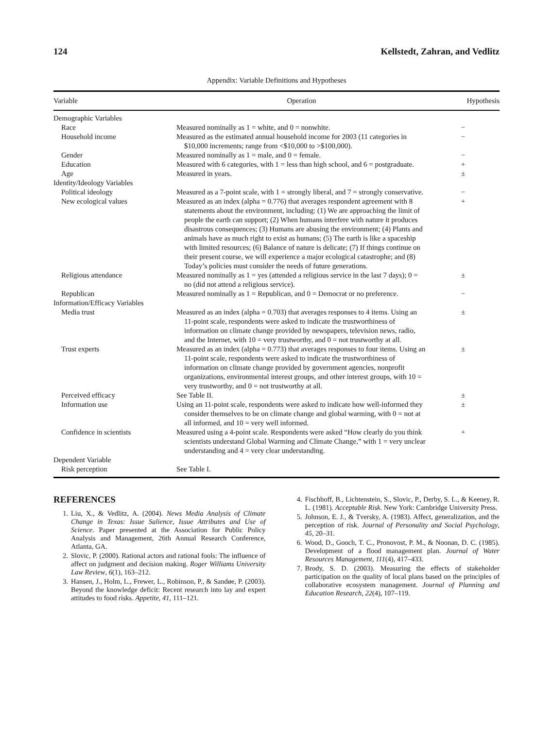124 Kellstedt, Zahran, and Vedlitz
Appendix: Variable Definitions and Hypotheses
| Variable | Operation | Hypothesis |
| --- | --- | --- |
| Demographic Variables | | |
| Race | Measured nominally as 1 = white, and 0 = nonwhite. | − |
| Household income | Measured as the estimated annual household income for 2003 (11 categories in $10,000 increments; range from <$10,000 to >$100,000). | − |
| Gender | Measured nominally as 1 = male, and 0 = female. | − |
| Education | Measured with 6 categories, with 1 = less than high school, and 6 = postgraduate. | + |
| Age | Measured in years. | ± |
| Identity/Ideology Variables | | |
| Political ideology | Measured as a 7-point scale, with 1 = strongly liberal, and 7 = strongly conservative. | − |
| New ecological values | Measured as an index (alpha = 0.776) that averages respondent agreement with 8 statements about the environment, including: (1) We are approaching the limit of people the earth can support; (2) When humans interfere with nature it produces disastrous consequences; (3) Humans are abusing the environment; (4) Plants and animals have as much right to exist as humans; (5) The earth is like a spaceship with limited resources; (6) Balance of nature is delicate; (7) If things continue on their present course, we will experience a major ecological catastrophe; and (8) Today’s policies must consider the needs of future generations. | + |
| Religious attendance | Measured nominally as 1 = yes (attended a religious service in the last 7 days); 0 = no (did not attend a religious service). | ± |
| Republican | Measured nominally as 1 = Republican, and 0 = Democrat or no preference. | − |
| Information/Efficacy Variables | | |
| Media trust | Measured as an index (alpha = 0.703) that averages responses to 4 items. Using an 11-point scale, respondents were asked to indicate the trustworthiness of information on climate change provided by newspapers, television news, radio, and the Internet, with 10 = very trustworthy, and 0 = not trustworthy at all. | ± |
| Trust experts | Measured as an index (alpha = 0.773) that averages responses to four items. Using an 11-point scale, respondents were asked to indicate the trustworthiness of information on climate change provided by government agencies, nonprofit organizations, environmental interest groups, and other interest groups, with 10 = very trustworthy, and 0 = not trustworthy at all. | ± |
| Perceived efficacy | See Table II. | ± |
| Information use | Using an 11-point scale, respondents were asked to indicate how well-informed they consider themselves to be on climate change and global warming, with 0 = not at all informed, and 10 = very well informed. | ± |
| Confidence in scientists | Measured using a 4-point scale. Respondents were asked “How clearly do you think scientists understand Global Warming and Climate Change,” with 1 = very unclear understanding and 4 = very clear understanding. | + |
| Dependent Variable | | |
| Risk perception | See Table I. | |
REFERENCES
1. Liu, X., & Vedlitz, A. (2004). News Media Analysis of Climate Change in Texas: Issue Salience, Issue Attributes and Use of Science. Paper presented at the Association for Public Policy Analysis and Management, 26th Annual Research Conference, Atlanta, GA.
2. Slovic, P. (2000). Rational actors and rational fools: The influence of affect on judgment and decision making. Roger Williams University Law Review, 6(1), 163–212.
3. Hansen, J., Holm, L., Frewer, L., Robinson, P., & Sandøe, P. (2003). Beyond the knowledge deficit: Recent research into lay and expert attitudes to food risks. Appetite, 41, 111–121.
4. Fischhoff, B., Lichtenstein, S., Slovic, P., Derby, S. L., & Keeney, R. L. (1981). Acceptable Risk. New York: Cambridge University Press.
5. Johnson, E. J., & Tversky, A. (1983). Affect, generalization, and the perception of risk. Journal of Personality and Social Psychology, 45, 20–31.
6. Wood, D., Gooch, T. C., Pronovost, P. M., & Noonan, D. C. (1985). Development of a flood management plan. Journal of Water Resources Management, 111(4), 417–433.
7. Brody, S. D. (2003). Measuring the effects of stakeholder participation on the quality of local plans based on the principles of collaborative ecosystem management. Journal of Planning and Education Research, 22(4), 107–119.